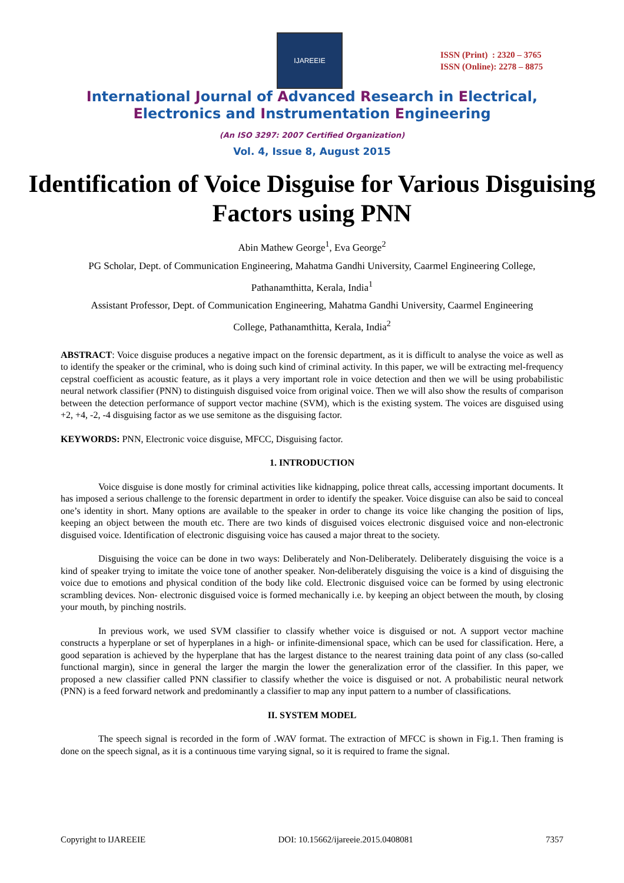IJAREEIE
ISSN (Print) : 2320 – 3765
ISSN (Online): 2278 – 8875
International Journal of Advanced Research in Electrical,
Electronics and Instrumentation Engineering
(An ISO 3297: 2007 Certified Organization)
Vol. 4, Issue 8, August 2015
Identification of Voice Disguise for Various Disguising Factors using PNN
Abin Mathew George<sup>1</sup>, Eva George<sup>2</sup>
PG Scholar, Dept. of Communication Engineering, Mahatma Gandhi University, Caarmel Engineering College,
Pathanamthitta, Kerala, India<sup>1</sup>
Assistant Professor, Dept. of Communication Engineering, Mahatma Gandhi University, Caarmel Engineering
College, Pathanamthitta, Kerala, India<sup>2</sup>
ABSTRACT: Voice disguise produces a negative impact on the forensic department, as it is difficult to analyse the voice as well as to identify the speaker or the criminal, who is doing such kind of criminal activity. In this paper, we will be extracting mel-frequency cepstral coefficient as acoustic feature, as it plays a very important role in voice detection and then we will be using probabilistic neural network classifier (PNN) to distinguish disguised voice from original voice. Then we will also show the results of comparison between the detection performance of support vector machine (SVM), which is the existing system. The voices are disguised using +2, +4, -2, -4 disguising factor as we use semitone as the disguising factor.
KEYWORDS: PNN, Electronic voice disguise, MFCC, Disguising factor.
1. INTRODUCTION
Voice disguise is done mostly for criminal activities like kidnapping, police threat calls, accessing important documents. It has imposed a serious challenge to the forensic department in order to identify the speaker. Voice disguise can also be said to conceal one’s identity in short. Many options are available to the speaker in order to change its voice like changing the position of lips, keeping an object between the mouth etc. There are two kinds of disguised voices electronic disguised voice and non-electronic disguised voice. Identification of electronic disguising voice has caused a major threat to the society.
Disguising the voice can be done in two ways: Deliberately and Non-Deliberately. Deliberately disguising the voice is a kind of speaker trying to imitate the voice tone of another speaker. Non-deliberately disguising the voice is a kind of disguising the voice due to emotions and physical condition of the body like cold. Electronic disguised voice can be formed by using electronic scrambling devices. Non- electronic disguised voice is formed mechanically i.e. by keeping an object between the mouth, by closing your mouth, by pinching nostrils.
In previous work, we used SVM classifier to classify whether voice is disguised or not. A support vector machine constructs a hyperplane or set of hyperplanes in a high- or infinite-dimensional space, which can be used for classification. Here, a good separation is achieved by the hyperplane that has the largest distance to the nearest training data point of any class (so-called functional margin), since in general the larger the margin the lower the generalization error of the classifier. In this paper, we proposed a new classifier called PNN classifier to classify whether the voice is disguised or not. A probabilistic neural network (PNN) is a feed forward network and predominantly a classifier to map any input pattern to a number of classifications.
II. SYSTEM MODEL
The speech signal is recorded in the form of .WAV format. The extraction of MFCC is shown in Fig.1. Then framing is done on the speech signal, as it is a continuous time varying signal, so it is required to frame the signal.
Copyright to IJAREEIE DOI: 10.15662/ijareeie.2015.0408081 7357